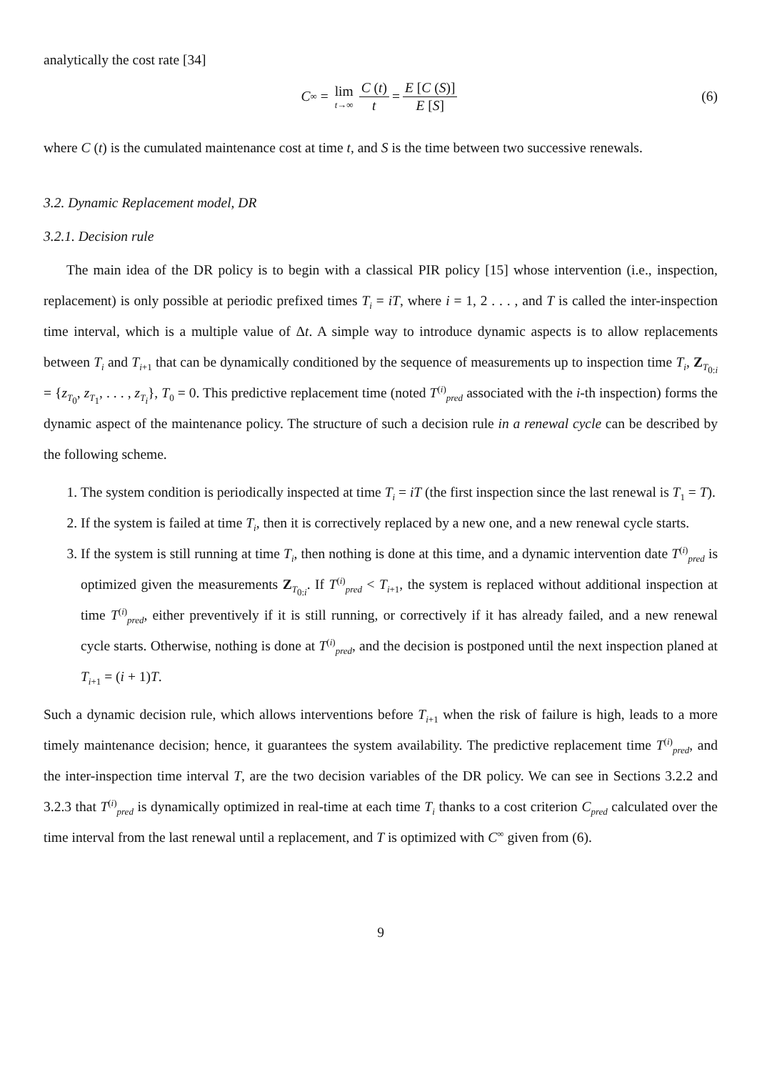analytically the cost rate [34]
C<sup>∞</sup> = lim t→∞ C (t) t = E [C (S)] E [S] (6)
where C (t) is the cumulated maintenance cost at time t, and S is the time between two successive renewals.
3.2. Dynamic Replacement model, DR
3.2.1. Decision rule
The main idea of the DR policy is to begin with a classical PIR policy [15] whose intervention (i.e., inspection, replacement) is only possible at periodic prefixed times T<sub>i</sub> = iT, where i = 1, 2 . . . , and T is called the inter-inspection time interval, which is a multiple value of Δt. A simple way to introduce dynamic aspects is to allow replacements between T<sub>i</sub> and T<sub>i+1</sub> that can be dynamically conditioned by the sequence of measurements up to inspection time T<sub>i</sub>, Z<sub>T<sub>0:i</sub></sub> = {z<sub>T<sub>0</sub></sub>, z<sub>T<sub>1</sub></sub>, . . . , z<sub>T<sub>i</sub></sub>}, T<sub>0</sub> = 0. This predictive replacement time (noted T<sup>(i)</sup><sub>pred</sub> associated with the i-th inspection) forms the dynamic aspect of the maintenance policy. The structure of such a decision rule in a renewal cycle can be described by the following scheme.
1. The system condition is periodically inspected at time T<sub>i</sub> = iT (the first inspection since the last renewal is T<sub>1</sub> = T).
2. If the system is failed at time T<sub>i</sub>, then it is correctively replaced by a new one, and a new renewal cycle starts.
3. If the system is still running at time T<sub>i</sub>, then nothing is done at this time, and a dynamic intervention date T<sup>(i)</sup><sub>pred</sub> is optimized given the measurements Z<sub>T<sub>0:i</sub></sub>. If T<sup>(i)</sup><sub>pred</sub> < T<sub>i+1</sub>, the system is replaced without additional inspection at time T<sup>(i)</sup><sub>pred</sub>, either preventively if it is still running, or correctively if it has already failed, and a new renewal cycle starts. Otherwise, nothing is done at T<sup>(i)</sup><sub>pred</sub>, and the decision is postponed until the next inspection planed at T<sub>i+1</sub> = (i + 1)T.
Such a dynamic decision rule, which allows interventions before T<sub>i+1</sub> when the risk of failure is high, leads to a more timely maintenance decision; hence, it guarantees the system availability. The predictive replacement time T<sup>(i)</sup><sub>pred</sub>, and the inter-inspection time interval T, are the two decision variables of the DR policy. We can see in Sections 3.2.2 and 3.2.3 that T<sup>(i)</sup><sub>pred</sub> is dynamically optimized in real-time at each time T<sub>i</sub> thanks to a cost criterion C<sub>pred</sub> calculated over the time interval from the last renewal until a replacement, and T is optimized with C<sup>∞</sup> given from (6).
9